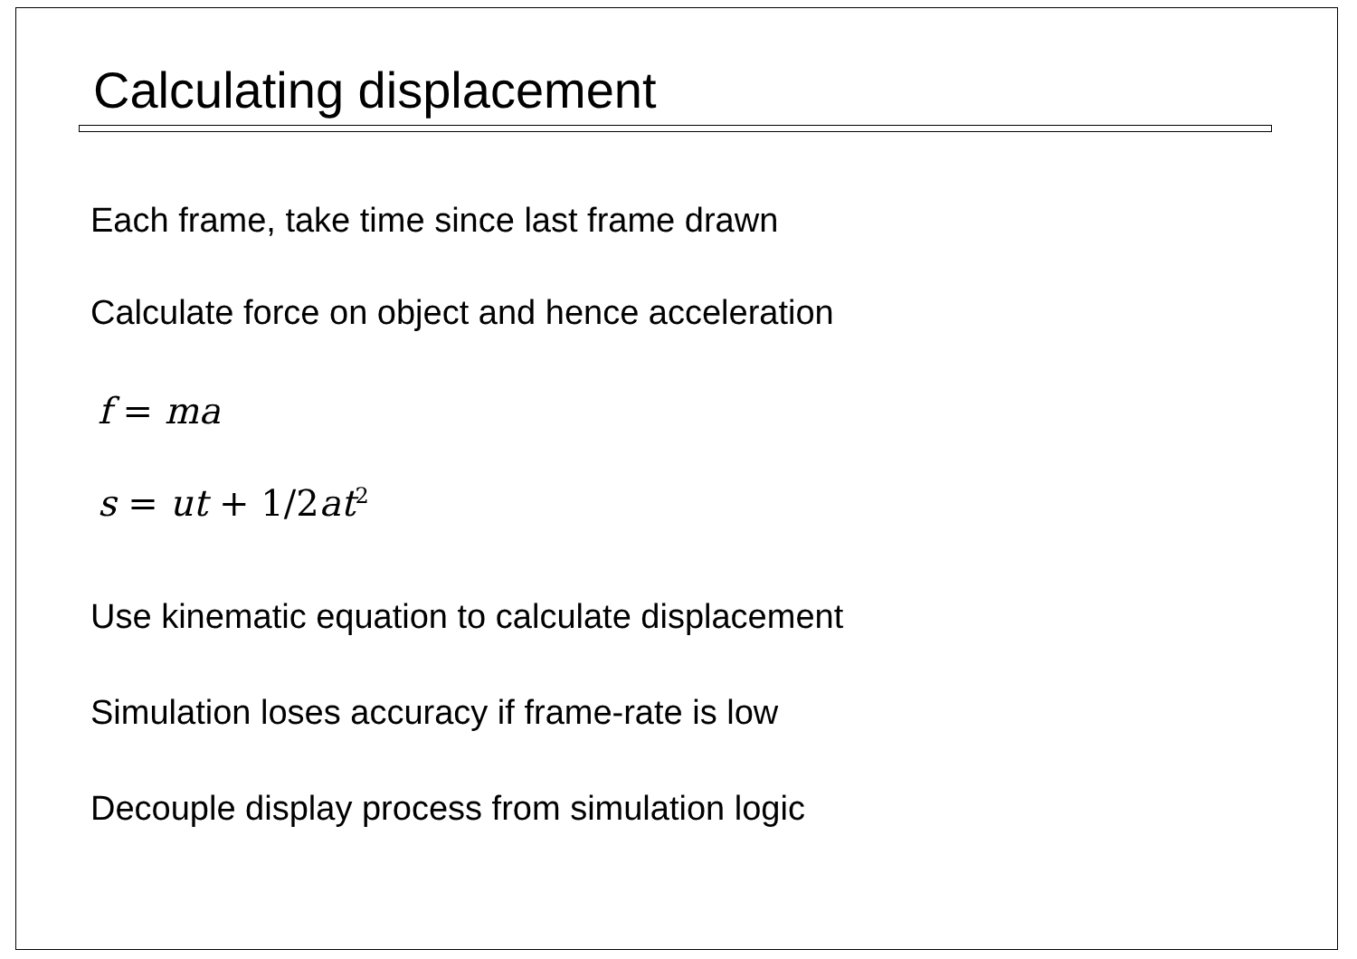Calculating displacement
Each frame, take time since last frame drawn
Calculate force on object and hence acceleration
f = ma
s = ut + 1/2at<sup>2</sup>
Use kinematic equation to calculate displacement
Simulation loses accuracy if frame-rate is low
Decouple display process from simulation logic